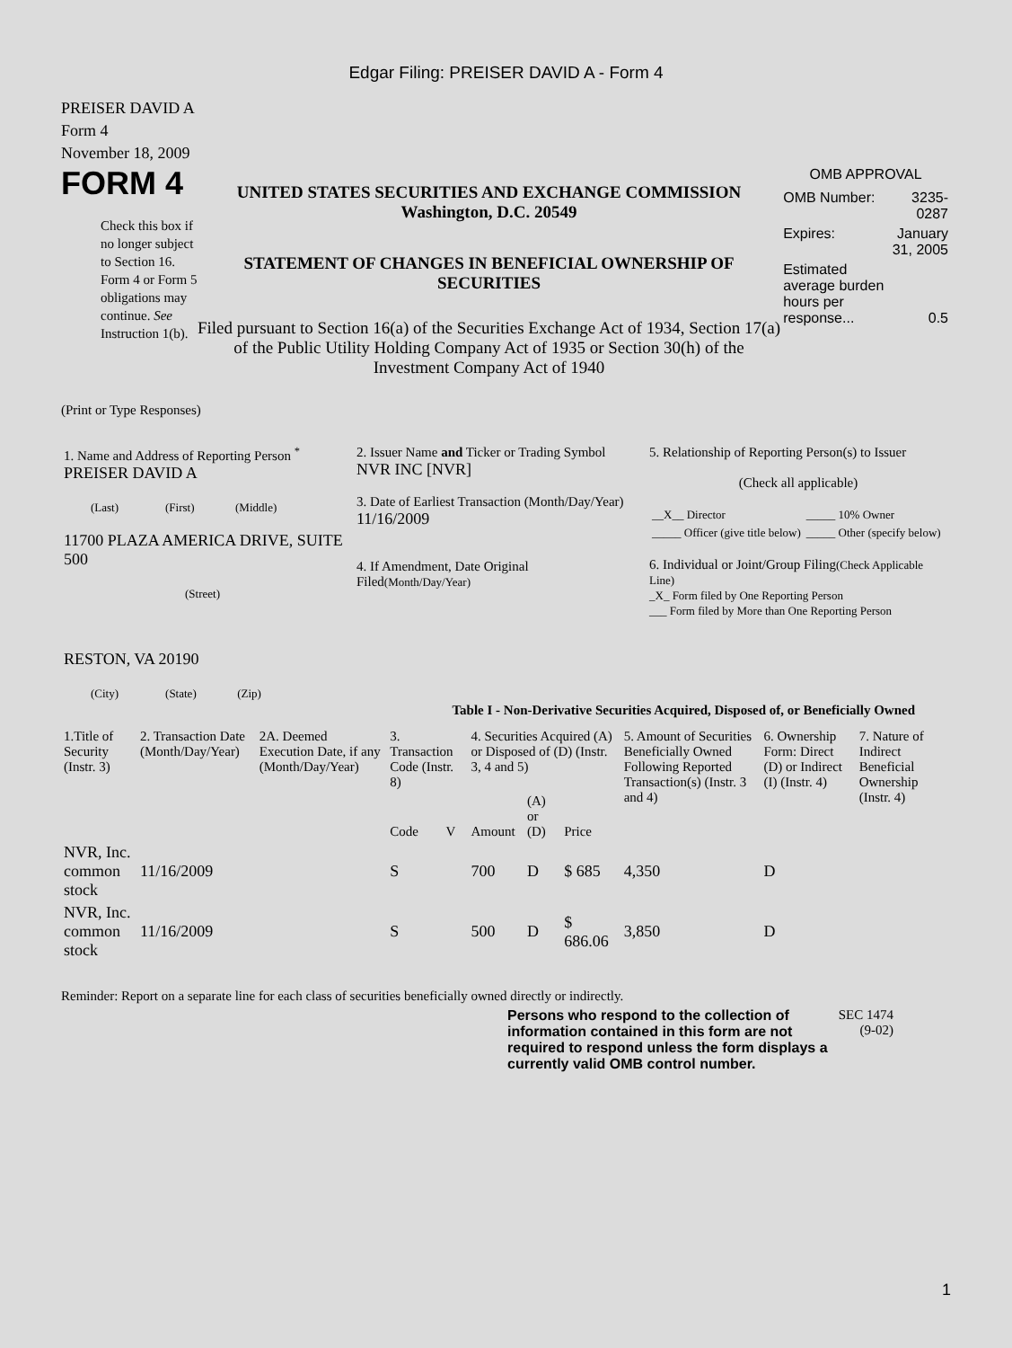Edgar Filing: PREISER DAVID A - Form 4
PREISER DAVID A
Form 4
November 18, 2009
FORM 4
Check this box if no longer subject to Section 16. Form 4 or Form 5 obligations may continue. See Instruction 1(b).
UNITED STATES SECURITIES AND EXCHANGE COMMISSION
Washington, D.C. 20549
STATEMENT OF CHANGES IN BENEFICIAL OWNERSHIP OF SECURITIES
Filed pursuant to Section 16(a) of the Securities Exchange Act of 1934, Section 17(a) of the Public Utility Holding Company Act of 1935 or Section 30(h) of the Investment Company Act of 1940
OMB APPROVAL
| OMB Number: | 3235-0287 |
| Expires: | January 31, 2005 |
| Estimated average burden hours per response... | 0.5 |
(Print or Type Responses)
| 1. Name and Address of Reporting Person <sup>*</sup> PREISER DAVID A (Last) (First) (Middle) 11700 PLAZA AMERICA DRIVE, SUITE 500 (Street) RESTON, VA 20190 (City) (State) (Zip) | 2. Issuer Name and Ticker or Trading Symbol NVR INC [NVR] 3. Date of Earliest Transaction (Month/Day/Year) 11/16/2009 4. If Amendment, Date Original Filed (Month/Day/Year) | 5. Relationship of Reporting Person(s) to Issuer (Check all applicable) / __X__ Director / _____ 10% Owner / / _____ Officer (give title below) / _____ Other (specify below) / 6. Individual or Joint/Group Filing (Check Applicable Line) _X_ Form filed by One Reporting Person ___ Form filed by More than One Reporting Person |
Table I - Non-Derivative Securities Acquired, Disposed of, or Beneficially Owned
| 1.Title of Security (Instr. 3) | 2. Transaction Date (Month/Day/Year) | 2A. Deemed Execution Date, if any (Month/Day/Year) | 3. Transaction Code (Instr. 8) | | 4. Securities Acquired (A) or Disposed of (D) (Instr. 3, 4 and 5) | | | 5. Amount of Securities Beneficially Owned Following Reported Transaction(s) (Instr. 3 and 4) | 6. Ownership Form: Direct (D) or Indirect (I) (Instr. 4) | 7. Nature of Indirect Beneficial Ownership (Instr. 4) |
| --- | --- | --- | --- | --- | --- | --- | --- | --- | --- | --- |
| | | | Code | V | Amount | (A) or (D) | Price | | | |
| NVR, Inc. common stock | 11/16/2009 | | S | | 700 | D | $ 685 | 4,350 | D | |
| NVR, Inc. common stock | 11/16/2009 | | S | | 500 | D | $ 686.06 | 3,850 | D | |
Reminder: Report on a separate line for each class of securities beneficially owned directly or indirectly.
Persons who respond to the collection of information contained in this form are not required to respond unless the form displays a currently valid OMB control number.
SEC 1474 (9-02)
1